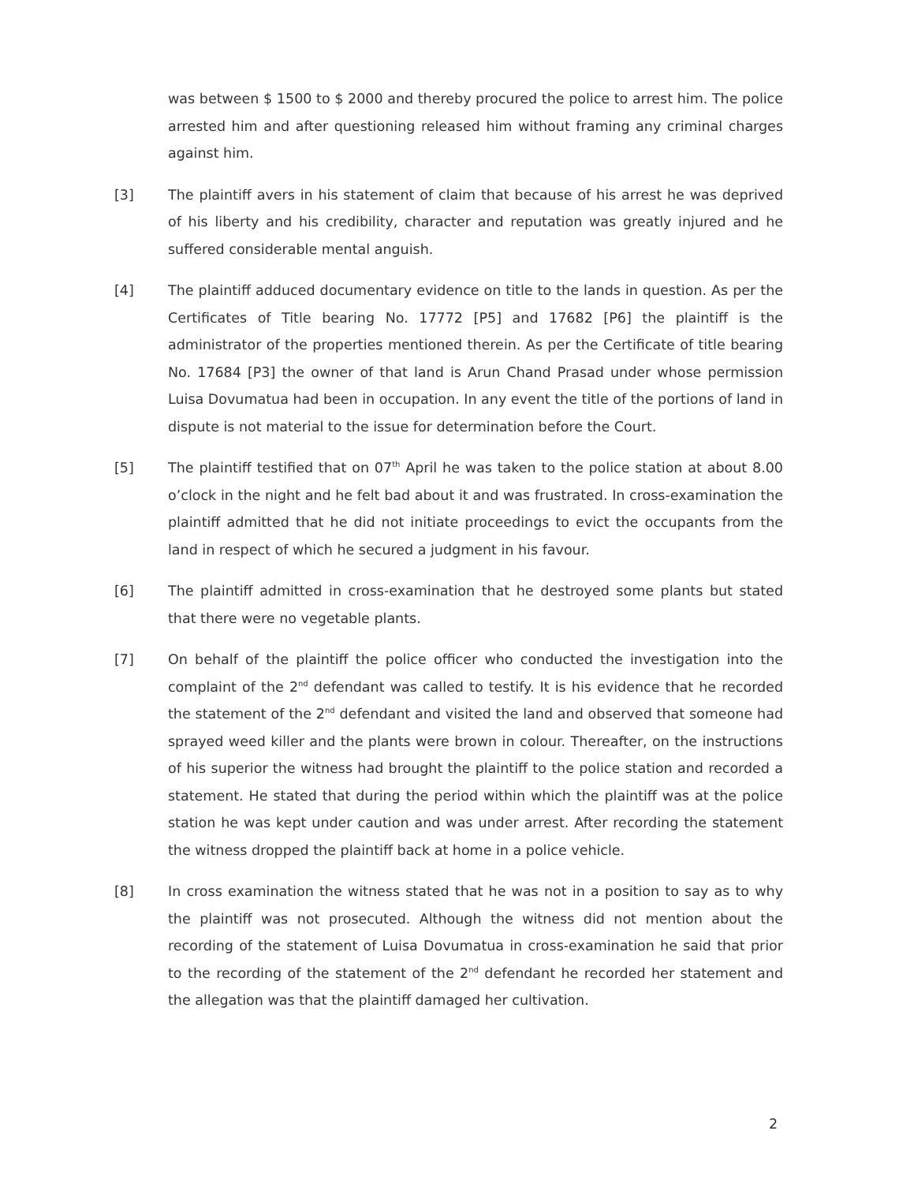was between $ 1500 to $ 2000 and thereby procured the police to arrest him. The police arrested him and after questioning released him without framing any criminal charges against him.
[3] The plaintiff avers in his statement of claim that because of his arrest he was deprived of his liberty and his credibility, character and reputation was greatly injured and he suffered considerable mental anguish.
[4] The plaintiff adduced documentary evidence on title to the lands in question. As per the Certificates of Title bearing No. 17772 [P5] and 17682 [P6] the plaintiff is the administrator of the properties mentioned therein. As per the Certificate of title bearing No. 17684 [P3] the owner of that land is Arun Chand Prasad under whose permission Luisa Dovumatua had been in occupation. In any event the title of the portions of land in dispute is not material to the issue for determination before the Court.
[5] The plaintiff testified that on 07<sup>th</sup> April he was taken to the police station at about 8.00 o’clock in the night and he felt bad about it and was frustrated. In cross-examination the plaintiff admitted that he did not initiate proceedings to evict the occupants from the land in respect of which he secured a judgment in his favour.
[6] The plaintiff admitted in cross-examination that he destroyed some plants but stated that there were no vegetable plants.
[7] On behalf of the plaintiff the police officer who conducted the investigation into the complaint of the 2<sup>nd</sup> defendant was called to testify. It is his evidence that he recorded the statement of the 2<sup>nd</sup> defendant and visited the land and observed that someone had sprayed weed killer and the plants were brown in colour. Thereafter, on the instructions of his superior the witness had brought the plaintiff to the police station and recorded a statement. He stated that during the period within which the plaintiff was at the police station he was kept under caution and was under arrest. After recording the statement the witness dropped the plaintiff back at home in a police vehicle.
[8] In cross examination the witness stated that he was not in a position to say as to why the plaintiff was not prosecuted. Although the witness did not mention about the recording of the statement of Luisa Dovumatua in cross-examination he said that prior to the recording of the statement of the 2<sup>nd</sup> defendant he recorded her statement and the allegation was that the plaintiff damaged her cultivation.
2